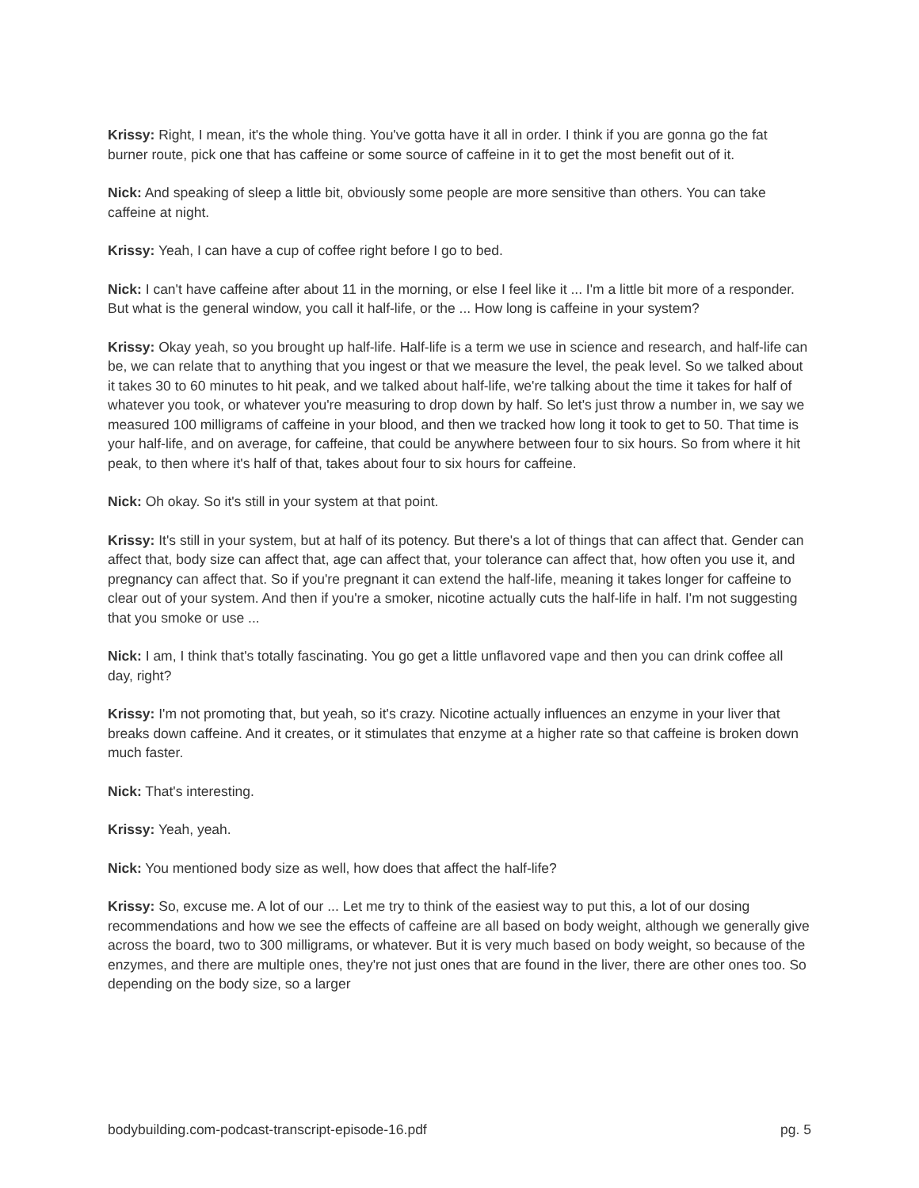Krissy: Right, I mean, it's the whole thing. You've gotta have it all in order. I think if you are gonna go the fat burner route, pick one that has caffeine or some source of caffeine in it to get the most benefit out of it.
Nick: And speaking of sleep a little bit, obviously some people are more sensitive than others. You can take caffeine at night.
Krissy: Yeah, I can have a cup of coffee right before I go to bed.
Nick: I can't have caffeine after about 11 in the morning, or else I feel like it ... I'm a little bit more of a responder. But what is the general window, you call it half-life, or the ... How long is caffeine in your system?
Krissy: Okay yeah, so you brought up half-life. Half-life is a term we use in science and research, and half-life can be, we can relate that to anything that you ingest or that we measure the level, the peak level. So we talked about it takes 30 to 60 minutes to hit peak, and we talked about half-life, we're talking about the time it takes for half of whatever you took, or whatever you're measuring to drop down by half. So let's just throw a number in, we say we measured 100 milligrams of caffeine in your blood, and then we tracked how long it took to get to 50. That time is your half-life, and on average, for caffeine, that could be anywhere between four to six hours. So from where it hit peak, to then where it's half of that, takes about four to six hours for caffeine.
Nick: Oh okay. So it's still in your system at that point.
Krissy: It's still in your system, but at half of its potency. But there's a lot of things that can affect that. Gender can affect that, body size can affect that, age can affect that, your tolerance can affect that, how often you use it, and pregnancy can affect that. So if you're pregnant it can extend the half-life, meaning it takes longer for caffeine to clear out of your system. And then if you're a smoker, nicotine actually cuts the half-life in half. I'm not suggesting that you smoke or use ...
Nick: I am, I think that's totally fascinating. You go get a little unflavored vape and then you can drink coffee all day, right?
Krissy: I'm not promoting that, but yeah, so it's crazy. Nicotine actually influences an enzyme in your liver that breaks down caffeine. And it creates, or it stimulates that enzyme at a higher rate so that caffeine is broken down much faster.
Nick: That's interesting.
Krissy: Yeah, yeah.
Nick: You mentioned body size as well, how does that affect the half-life?
Krissy: So, excuse me. A lot of our ... Let me try to think of the easiest way to put this, a lot of our dosing recommendations and how we see the effects of caffeine are all based on body weight, although we generally give across the board, two to 300 milligrams, or whatever. But it is very much based on body weight, so because of the enzymes, and there are multiple ones, they're not just ones that are found in the liver, there are other ones too. So depending on the body size, so a larger
bodybuilding.com-podcast-transcript-episode-16.pdf pg. 5